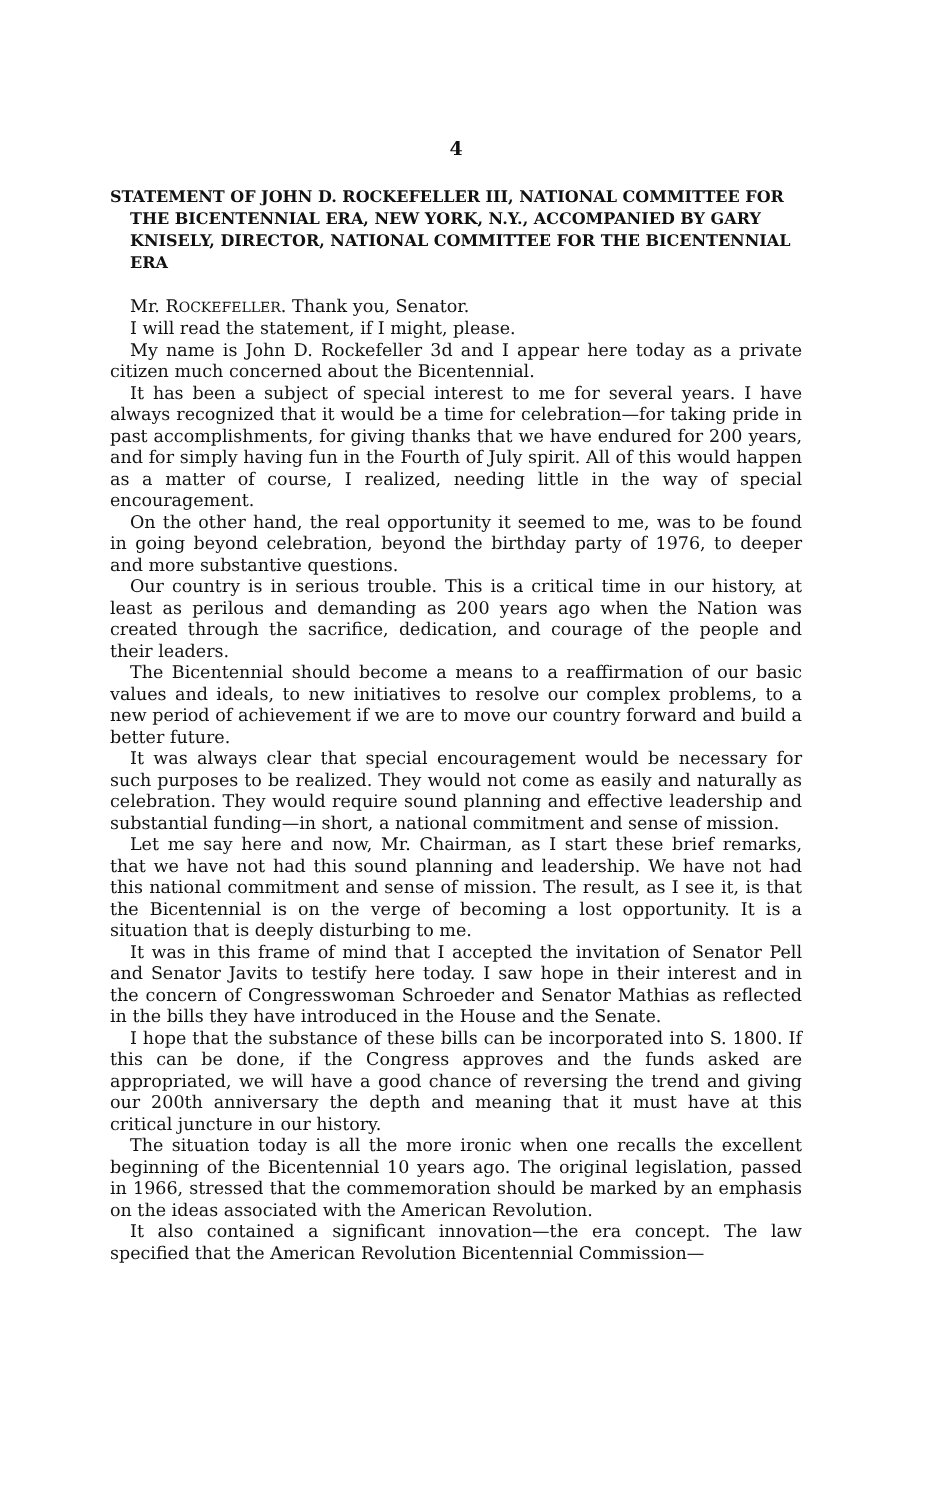4
STATEMENT OF JOHN D. ROCKEFELLER III, NATIONAL COMMITTEE FOR THE BICENTENNIAL ERA, NEW YORK, N.Y., ACCOMPANIED BY GARY KNISELY, DIRECTOR, NATIONAL COMMITTEE FOR THE BICENTENNIAL ERA
Mr. ROCKEFELLER. Thank you, Senator.
I will read the statement, if I might, please.
My name is John D. Rockefeller 3d and I appear here today as a private citizen much concerned about the Bicentennial.
It has been a subject of special interest to me for several years. I have always recognized that it would be a time for celebration—for taking pride in past accomplishments, for giving thanks that we have endured for 200 years, and for simply having fun in the Fourth of July spirit. All of this would happen as a matter of course, I realized, needing little in the way of special encouragement.
On the other hand, the real opportunity it seemed to me, was to be found in going beyond celebration, beyond the birthday party of 1976, to deeper and more substantive questions.
Our country is in serious trouble. This is a critical time in our history, at least as perilous and demanding as 200 years ago when the Nation was created through the sacrifice, dedication, and courage of the people and their leaders.
The Bicentennial should become a means to a reaffirmation of our basic values and ideals, to new initiatives to resolve our complex problems, to a new period of achievement if we are to move our country forward and build a better future.
It was always clear that special encouragement would be necessary for such purposes to be realized. They would not come as easily and naturally as celebration. They would require sound planning and effective leadership and substantial funding—in short, a national commitment and sense of mission.
Let me say here and now, Mr. Chairman, as I start these brief remarks, that we have not had this sound planning and leadership. We have not had this national commitment and sense of mission. The result, as I see it, is that the Bicentennial is on the verge of becoming a lost opportunity. It is a situation that is deeply disturbing to me.
It was in this frame of mind that I accepted the invitation of Senator Pell and Senator Javits to testify here today. I saw hope in their interest and in the concern of Congresswoman Schroeder and Senator Mathias as reflected in the bills they have introduced in the House and the Senate.
I hope that the substance of these bills can be incorporated into S. 1800. If this can be done, if the Congress approves and the funds asked are appropriated, we will have a good chance of reversing the trend and giving our 200th anniversary the depth and meaning that it must have at this critical juncture in our history.
The situation today is all the more ironic when one recalls the excellent beginning of the Bicentennial 10 years ago. The original legislation, passed in 1966, stressed that the commemoration should be marked by an emphasis on the ideas associated with the American Revolution.
It also contained a significant innovation—the era concept. The law specified that the American Revolution Bicentennial Commission—